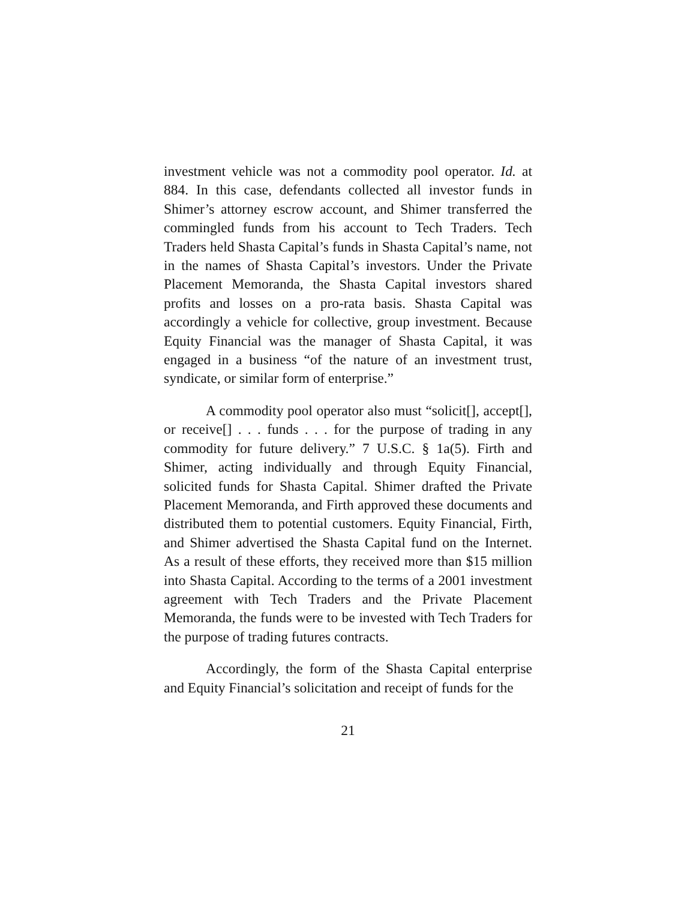investment vehicle was not a commodity pool operator. Id. at 884. In this case, defendants collected all investor funds in Shimer’s attorney escrow account, and Shimer transferred the commingled funds from his account to Tech Traders. Tech Traders held Shasta Capital’s funds in Shasta Capital’s name, not in the names of Shasta Capital’s investors. Under the Private Placement Memoranda, the Shasta Capital investors shared profits and losses on a pro-rata basis. Shasta Capital was accordingly a vehicle for collective, group investment. Because Equity Financial was the manager of Shasta Capital, it was engaged in a business “of the nature of an investment trust, syndicate, or similar form of enterprise.”
A commodity pool operator also must “solicit[], accept[], or receive[] . . . funds . . . for the purpose of trading in any commodity for future delivery.” 7 U.S.C. § 1a(5). Firth and Shimer, acting individually and through Equity Financial, solicited funds for Shasta Capital. Shimer drafted the Private Placement Memoranda, and Firth approved these documents and distributed them to potential customers. Equity Financial, Firth, and Shimer advertised the Shasta Capital fund on the Internet. As a result of these efforts, they received more than $15 million into Shasta Capital. According to the terms of a 2001 investment agreement with Tech Traders and the Private Placement Memoranda, the funds were to be invested with Tech Traders for the purpose of trading futures contracts.
Accordingly, the form of the Shasta Capital enterprise and Equity Financial’s solicitation and receipt of funds for the
21